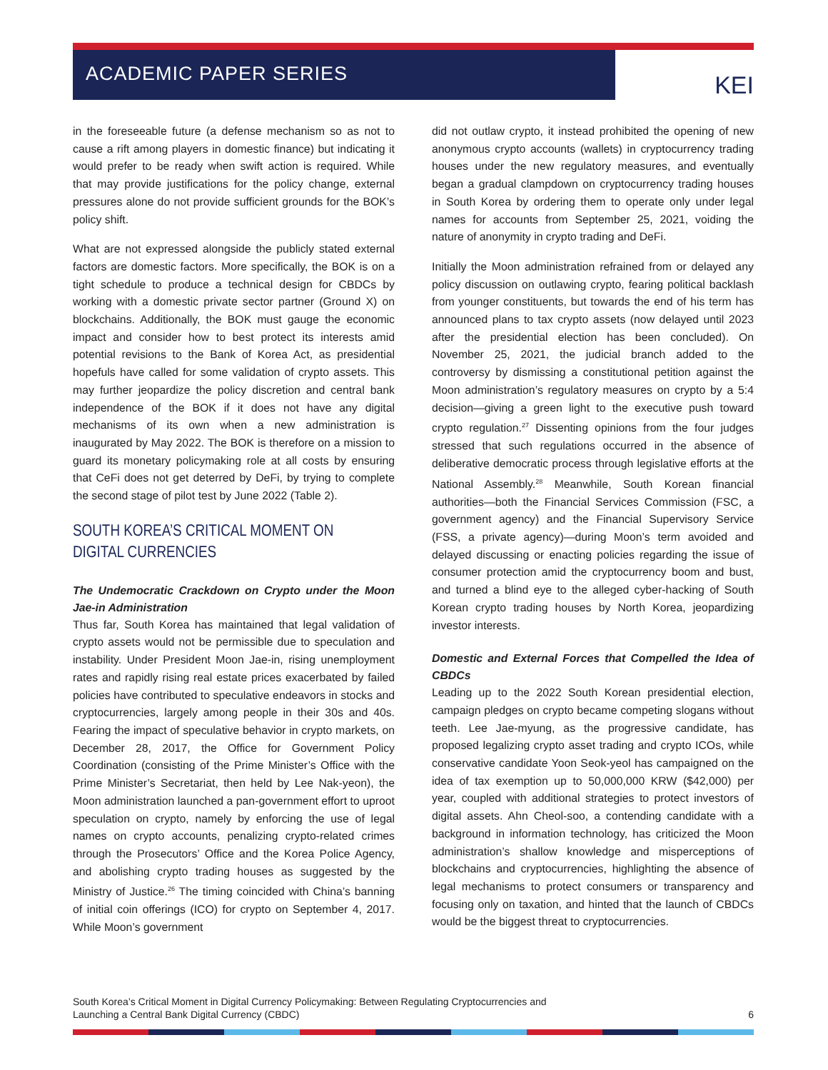ACADEMIC PAPER SERIES KEI
in the foreseeable future (a defense mechanism so as not to cause a rift among players in domestic finance) but indicating it would prefer to be ready when swift action is required. While that may provide justifications for the policy change, external pressures alone do not provide sufficient grounds for the BOK’s policy shift.
What are not expressed alongside the publicly stated external factors are domestic factors. More specifically, the BOK is on a tight schedule to produce a technical design for CBDCs by working with a domestic private sector partner (Ground X) on blockchains. Additionally, the BOK must gauge the economic impact and consider how to best protect its interests amid potential revisions to the Bank of Korea Act, as presidential hopefuls have called for some validation of crypto assets. This may further jeopardize the policy discretion and central bank independence of the BOK if it does not have any digital mechanisms of its own when a new administration is inaugurated by May 2022. The BOK is therefore on a mission to guard its monetary policymaking role at all costs by ensuring that CeFi does not get deterred by DeFi, by trying to complete the second stage of pilot test by June 2022 (Table 2).
SOUTH KOREA’S CRITICAL MOMENT ON
DIGITAL CURRENCIES
The Undemocratic Crackdown on Crypto under the Moon Jae-in Administration
Thus far, South Korea has maintained that legal validation of crypto assets would not be permissible due to speculation and instability. Under President Moon Jae-in, rising unemployment rates and rapidly rising real estate prices exacerbated by failed policies have contributed to speculative endeavors in stocks and cryptocurrencies, largely among people in their 30s and 40s. Fearing the impact of speculative behavior in crypto markets, on December 28, 2017, the Office for Government Policy Coordination (consisting of the Prime Minister’s Office with the Prime Minister’s Secretariat, then held by Lee Nak-yeon), the Moon administration launched a pan-government effort to uproot speculation on crypto, namely by enforcing the use of legal names on crypto accounts, penalizing crypto-related crimes through the Prosecutors’ Office and the Korea Police Agency, and abolishing crypto trading houses as suggested by the Ministry of Justice.<sup>26</sup> The timing coincided with China’s banning of initial coin offerings (ICO) for crypto on September 4, 2017. While Moon’s government
did not outlaw crypto, it instead prohibited the opening of new anonymous crypto accounts (wallets) in cryptocurrency trading houses under the new regulatory measures, and eventually began a gradual clampdown on cryptocurrency trading houses in South Korea by ordering them to operate only under legal names for accounts from September 25, 2021, voiding the nature of anonymity in crypto trading and DeFi.
Initially the Moon administration refrained from or delayed any policy discussion on outlawing crypto, fearing political backlash from younger constituents, but towards the end of his term has announced plans to tax crypto assets (now delayed until 2023 after the presidential election has been concluded). On November 25, 2021, the judicial branch added to the controversy by dismissing a constitutional petition against the Moon administration’s regulatory measures on crypto by a 5:4 decision—giving a green light to the executive push toward crypto regulation.<sup>27</sup> Dissenting opinions from the four judges stressed that such regulations occurred in the absence of deliberative democratic process through legislative efforts at the National Assembly.<sup>28</sup> Meanwhile, South Korean financial authorities—both the Financial Services Commission (FSC, a government agency) and the Financial Supervisory Service (FSS, a private agency)—during Moon’s term avoided and delayed discussing or enacting policies regarding the issue of consumer protection amid the cryptocurrency boom and bust, and turned a blind eye to the alleged cyber-hacking of South Korean crypto trading houses by North Korea, jeopardizing investor interests.
Domestic and External Forces that Compelled the Idea of CBDCs
Leading up to the 2022 South Korean presidential election, campaign pledges on crypto became competing slogans without teeth. Lee Jae-myung, as the progressive candidate, has proposed legalizing crypto asset trading and crypto ICOs, while conservative candidate Yoon Seok-yeol has campaigned on the idea of tax exemption up to 50,000,000 KRW ($42,000) per year, coupled with additional strategies to protect investors of digital assets. Ahn Cheol-soo, a contending candidate with a background in information technology, has criticized the Moon administration’s shallow knowledge and misperceptions of blockchains and cryptocurrencies, highlighting the absence of legal mechanisms to protect consumers or transparency and focusing only on taxation, and hinted that the launch of CBDCs would be the biggest threat to cryptocurrencies.
South Korea’s Critical Moment in Digital Currency Policymaking: Between Regulating Cryptocurrencies and
Launching a Central Bank Digital Currency (CBDC)
6